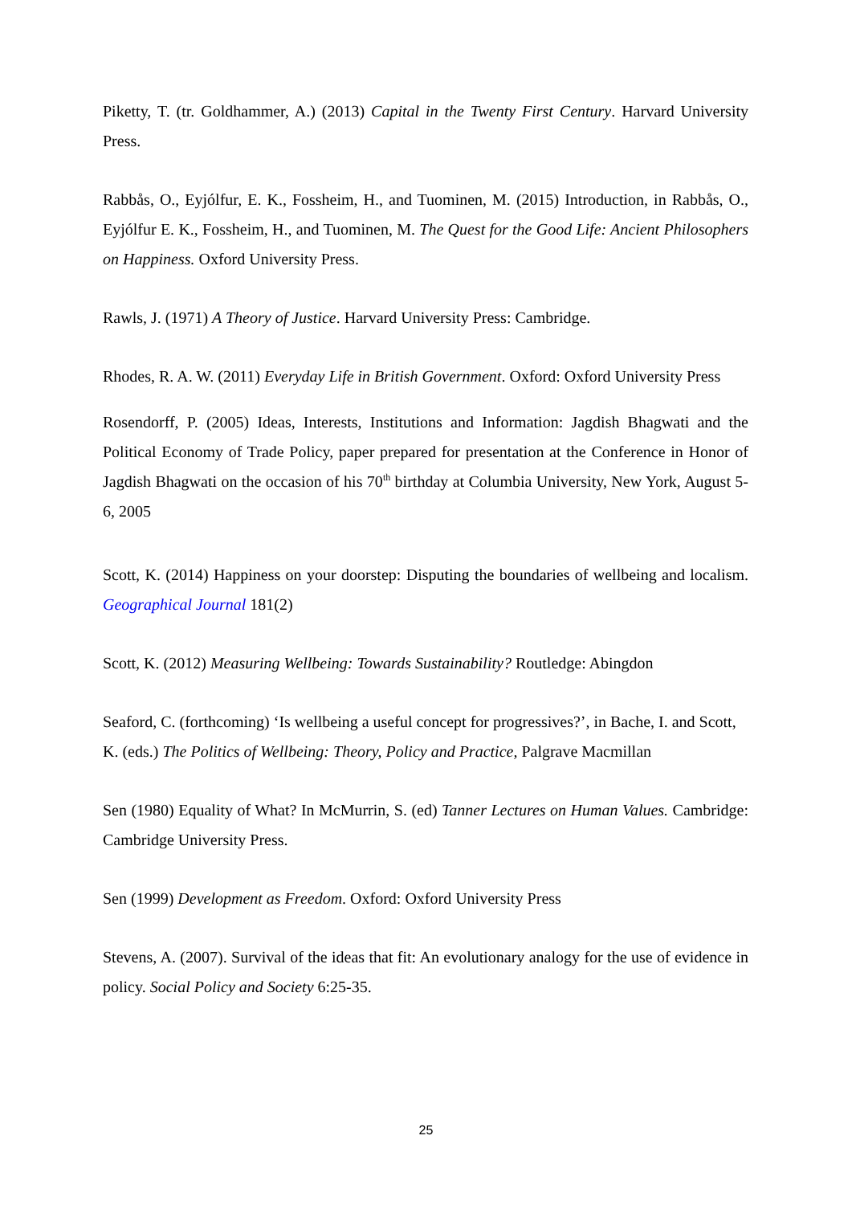Piketty, T. (tr. Goldhammer, A.) (2013) Capital in the Twenty First Century. Harvard University Press.
Rabbås, O., Eyjólfur, E. K., Fossheim, H., and Tuominen, M. (2015) Introduction, in Rabbås, O., Eyjólfur E. K., Fossheim, H., and Tuominen, M. The Quest for the Good Life: Ancient Philosophers on Happiness. Oxford University Press.
Rawls, J. (1971) A Theory of Justice. Harvard University Press: Cambridge.
Rhodes, R. A. W. (2011) Everyday Life in British Government. Oxford: Oxford University Press
Rosendorff, P. (2005) Ideas, Interests, Institutions and Information: Jagdish Bhagwati and the Political Economy of Trade Policy, paper prepared for presentation at the Conference in Honor of Jagdish Bhagwati on the occasion of his 70<sup>th</sup> birthday at Columbia University, New York, August 5-6, 2005
Scott, K. (2014) Happiness on your doorstep: Disputing the boundaries of wellbeing and localism. Geographical Journal 181(2)
Scott, K. (2012) Measuring Wellbeing: Towards Sustainability? Routledge: Abingdon
Seaford, C. (forthcoming) ‘Is wellbeing a useful concept for progressives?’, in Bache, I. and Scott, K. (eds.) The Politics of Wellbeing: Theory, Policy and Practice, Palgrave Macmillan
Sen (1980) Equality of What? In McMurrin, S. (ed) Tanner Lectures on Human Values. Cambridge: Cambridge University Press.
Sen (1999) Development as Freedom. Oxford: Oxford University Press
Stevens, A. (2007). Survival of the ideas that fit: An evolutionary analogy for the use of evidence in policy. Social Policy and Society 6:25-35.
25